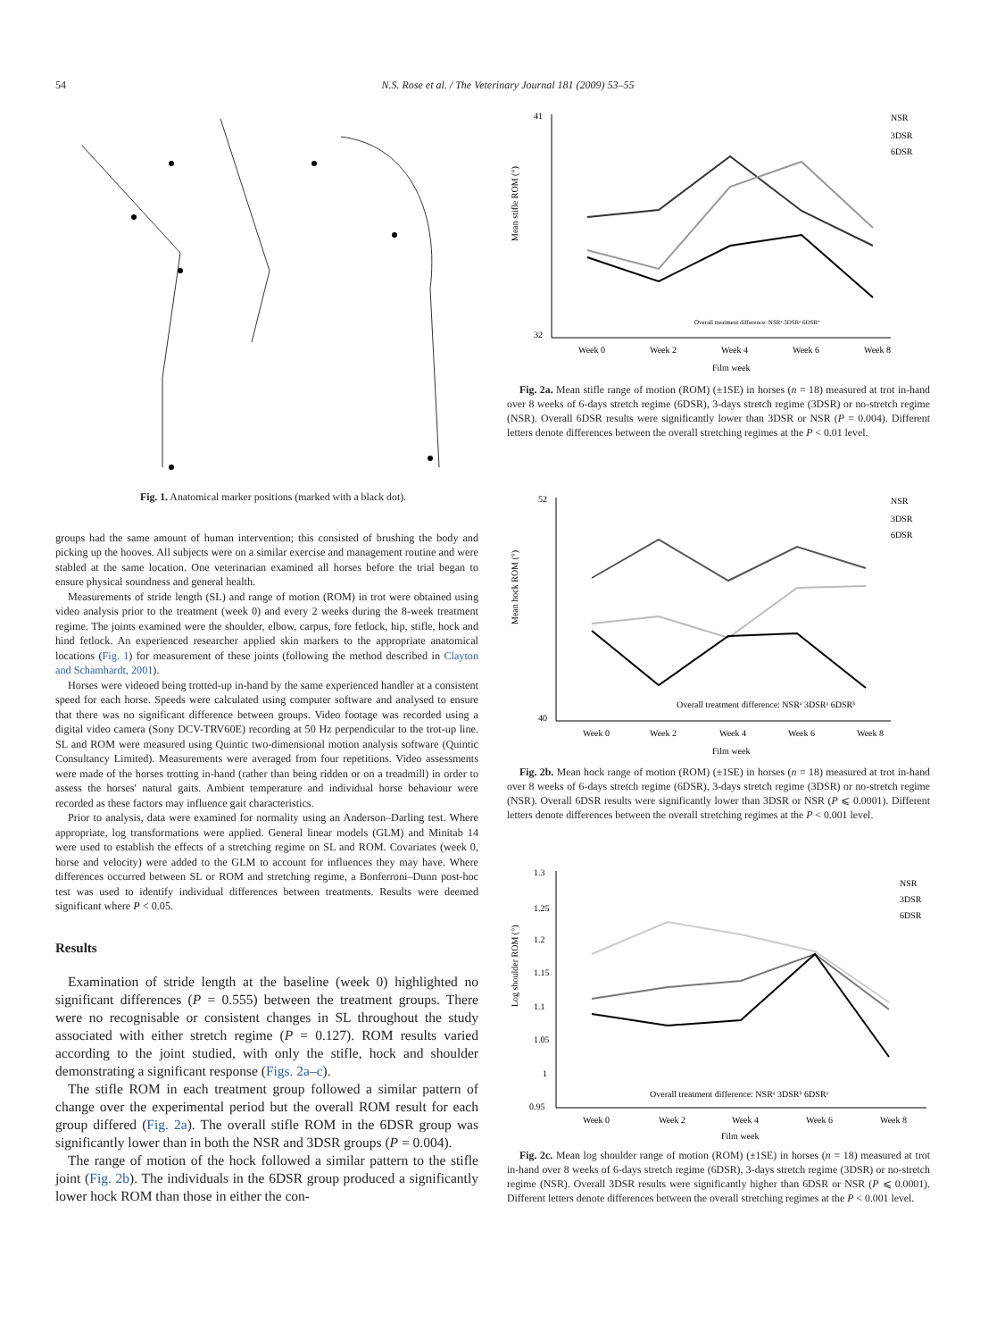54 N.S. Rose et al. / The Veterinary Journal 181 (2009) 53–55
Fig. 1. Anatomical marker positions (marked with a black dot).
groups had the same amount of human intervention; this consisted of brushing the body and picking up the hooves. All subjects were on a similar exercise and management routine and were stabled at the same location. One veterinarian examined all horses before the trial began to ensure physical soundness and general health.
Measurements of stride length (SL) and range of motion (ROM) in trot were obtained using video analysis prior to the treatment (week 0) and every 2 weeks during the 8-week treatment regime. The joints examined were the shoulder, elbow, carpus, fore fetlock, hip, stifle, hock and hind fetlock. An experienced researcher applied skin markers to the appropriate anatomical locations (Fig. 1) for measurement of these joints (following the method described in Clayton and Schamhardt, 2001).
Horses were videoed being trotted-up in-hand by the same experienced handler at a consistent speed for each horse. Speeds were calculated using computer software and analysed to ensure that there was no significant difference between groups. Video footage was recorded using a digital video camera (Sony DCV-TRV60E) recording at 50 Hz perpendicular to the trot-up line. SL and ROM were measured using Quintic two-dimensional motion analysis software (Quintic Consultancy Limited). Measurements were averaged from four repetitions. Video assessments were made of the horses trotting in-hand (rather than being ridden or on a treadmill) in order to assess the horses' natural gaits. Ambient temperature and individual horse behaviour were recorded as these factors may influence gait characteristics.
Prior to analysis, data were examined for normality using an Anderson–Darling test. Where appropriate, log transformations were applied. General linear models (GLM) and Minitab 14 were used to establish the effects of a stretching regime on SL and ROM. Covariates (week 0, horse and velocity) were added to the GLM to account for influences they may have. Where differences occurred between SL or ROM and stretching regime, a Bonferroni–Dunn post-hoc test was used to identify individual differences between treatments. Results were deemed significant where P < 0.05.
Results
Examination of stride length at the baseline (week 0) highlighted no significant differences (P = 0.555) between the treatment groups. There were no recognisable or consistent changes in SL throughout the study associated with either stretch regime (P = 0.127). ROM results varied according to the joint studied, with only the stifle, hock and shoulder demonstrating a significant response (Figs. 2a–c).
The stifle ROM in each treatment group followed a similar pattern of change over the experimental period but the overall ROM result for each group differed (Fig. 2a). The overall stifle ROM in the 6DSR group was significantly lower than in both the NSR and 3DSR groups (P = 0.004).
The range of motion of the hock followed a similar pattern to the stifle joint (Fig. 2b). The individuals in the 6DSR group produced a significantly lower hock ROM than those in either the con-
41
32
Mean stifle ROM (°)
Overall treatment difference: NSRᵃ 3DSRᵃ 6DSRᵇ
Week 0
Week 2
Week 4
Week 6
Week 8
Film week
NSR
3DSR
6DSR
Fig. 2a. Mean stifle range of motion (ROM) (±1SE) in horses (n = 18) measured at trot in-hand over 8 weeks of 6-days stretch regime (6DSR), 3-days stretch regime (3DSR) or no-stretch regime (NSR). Overall 6DSR results were significantly lower than 3DSR or NSR (P = 0.004). Different letters denote differences between the overall stretching regimes at the P < 0.01 level.
52
40
Mean hock ROM (°)
Overall treatment difference: NSRᵃ 3DSRᵃ 6DSRᵇ
Week 0
Week 2
Week 4
Week 6
Week 8
Film week
NSR
3DSR
6DSR
Fig. 2b. Mean hock range of motion (ROM) (±1SE) in horses (n = 18) measured at trot in-hand over 8 weeks of 6-days stretch regime (6DSR), 3-days stretch regime (3DSR) or no-stretch regime (NSR). Overall 6DSR results were significantly lower than 3DSR or NSR (P ⩽ 0.0001). Different letters denote differences between the overall stretching regimes at the P < 0.001 level.
1.3
1.25
1.2
1.15
1.1
1.05
1
0.95
Log shoulder ROM (°)
Overall treatment difference: NSRᵃ 3DSRᵇ 6DSRᵃ
Week 0
Week 2
Week 4
Week 6
Week 8
Film week
NSR
3DSR
6DSR
Fig. 2c. Mean log shoulder range of motion (ROM) (±1SE) in horses (n = 18) measured at trot in-hand over 8 weeks of 6-days stretch regime (6DSR), 3-days stretch regime (3DSR) or no-stretch regime (NSR). Overall 3DSR results were significantly higher than 6DSR or NSR (P ⩽ 0.0001). Different letters denote differences between the overall stretching regimes at the P < 0.001 level.